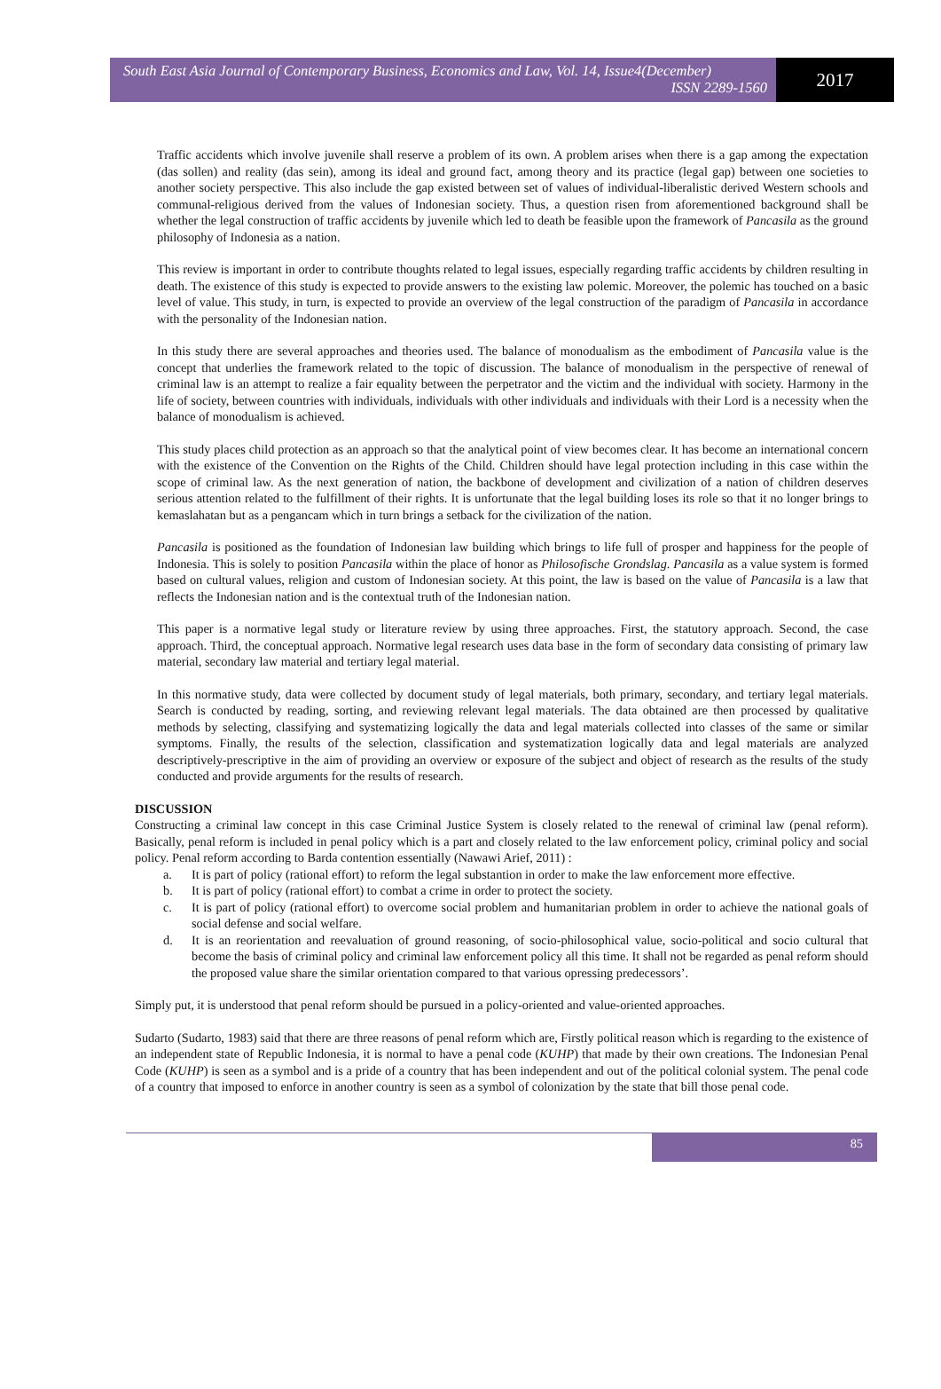South East Asia Journal of Contemporary Business, Economics and Law, Vol. 14, Issue4(December)
ISSN 2289-1560
2017
Traffic accidents which involve juvenile shall reserve a problem of its own. A problem arises when there is a gap among the expectation (das sollen) and reality (das sein), among its ideal and ground fact, among theory and its practice (legal gap) between one societies to another society perspective. This also include the gap existed between set of values of individual-liberalistic derived Western schools and communal-religious derived from the values of Indonesian society. Thus, a question risen from aforementioned background shall be whether the legal construction of traffic accidents by juvenile which led to death be feasible upon the framework of Pancasila as the ground philosophy of Indonesia as a nation.
This review is important in order to contribute thoughts related to legal issues, especially regarding traffic accidents by children resulting in death. The existence of this study is expected to provide answers to the existing law polemic. Moreover, the polemic has touched on a basic level of value. This study, in turn, is expected to provide an overview of the legal construction of the paradigm of Pancasila in accordance with the personality of the Indonesian nation.
In this study there are several approaches and theories used. The balance of monodualism as the embodiment of Pancasila value is the concept that underlies the framework related to the topic of discussion. The balance of monodualism in the perspective of renewal of criminal law is an attempt to realize a fair equality between the perpetrator and the victim and the individual with society. Harmony in the life of society, between countries with individuals, individuals with other individuals and individuals with their Lord is a necessity when the balance of monodualism is achieved.
This study places child protection as an approach so that the analytical point of view becomes clear. It has become an international concern with the existence of the Convention on the Rights of the Child. Children should have legal protection including in this case within the scope of criminal law. As the next generation of nation, the backbone of development and civilization of a nation of children deserves serious attention related to the fulfillment of their rights. It is unfortunate that the legal building loses its role so that it no longer brings to kemaslahatan but as a pengancam which in turn brings a setback for the civilization of the nation.
Pancasila is positioned as the foundation of Indonesian law building which brings to life full of prosper and happiness for the people of Indonesia. This is solely to position Pancasila within the place of honor as Philosofische Grondslag. Pancasila as a value system is formed based on cultural values, religion and custom of Indonesian society. At this point, the law is based on the value of Pancasila is a law that reflects the Indonesian nation and is the contextual truth of the Indonesian nation.
This paper is a normative legal study or literature review by using three approaches. First, the statutory approach. Second, the case approach. Third, the conceptual approach. Normative legal research uses data base in the form of secondary data consisting of primary law material, secondary law material and tertiary legal material.
In this normative study, data were collected by document study of legal materials, both primary, secondary, and tertiary legal materials. Search is conducted by reading, sorting, and reviewing relevant legal materials. The data obtained are then processed by qualitative methods by selecting, classifying and systematizing logically the data and legal materials collected into classes of the same or similar symptoms. Finally, the results of the selection, classification and systematization logically data and legal materials are analyzed descriptively-prescriptive in the aim of providing an overview or exposure of the subject and object of research as the results of the study conducted and provide arguments for the results of research.
DISCUSSION
Constructing a criminal law concept in this case Criminal Justice System is closely related to the renewal of criminal law (penal reform). Basically, penal reform is included in penal policy which is a part and closely related to the law enforcement policy, criminal policy and social policy. Penal reform according to Barda contention essentially (Nawawi Arief, 2011) :
a. It is part of policy (rational effort) to reform the legal substantion in order to make the law enforcement more effective.
b. It is part of policy (rational effort) to combat a crime in order to protect the society.
c. It is part of policy (rational effort) to overcome social problem and humanitarian problem in order to achieve the national goals of social defense and social welfare.
d. It is an reorientation and reevaluation of ground reasoning, of socio-philosophical value, socio-political and socio cultural that become the basis of criminal policy and criminal law enforcement policy all this time. It shall not be regarded as penal reform should the proposed value share the similar orientation compared to that various opressing predecessors’.
Simply put, it is understood that penal reform should be pursued in a policy-oriented and value-oriented approaches.
Sudarto (Sudarto, 1983) said that there are three reasons of penal reform which are, Firstly political reason which is regarding to the existence of an independent state of Republic Indonesia, it is normal to have a penal code (KUHP) that made by their own creations. The Indonesian Penal Code (KUHP) is seen as a symbol and is a pride of a country that has been independent and out of the political colonial system. The penal code of a country that imposed to enforce in another country is seen as a symbol of colonization by the state that bill those penal code.
85